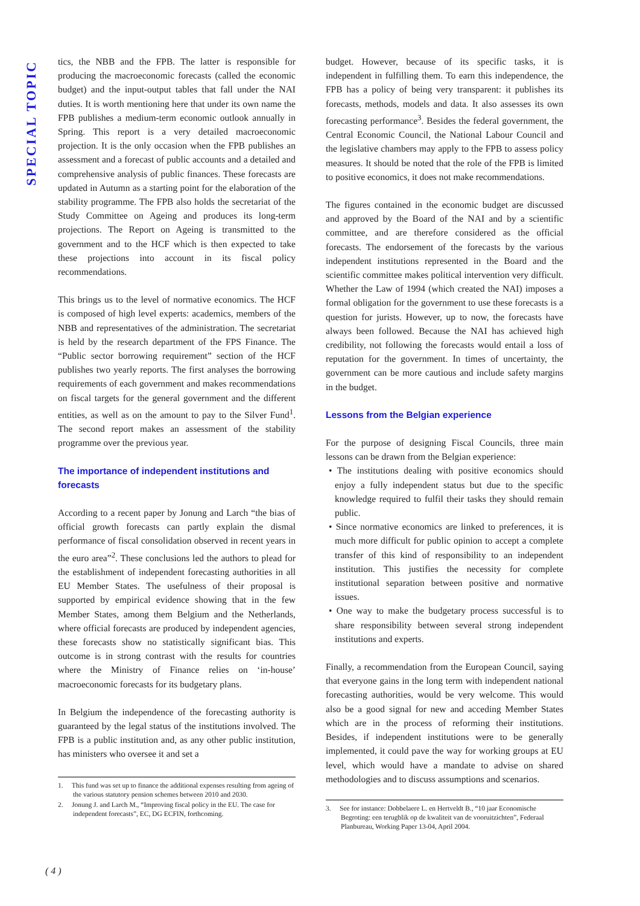SPECIAL TOPIC
tics, the NBB and the FPB. The latter is responsible for producing the macroeconomic forecasts (called the economic budget) and the input-output tables that fall under the NAI duties. It is worth mentioning here that under its own name the FPB publishes a medium-term economic outlook annually in Spring. This report is a very detailed macroeconomic projection. It is the only occasion when the FPB publishes an assessment and a forecast of public accounts and a detailed and comprehensive analysis of public finances. These forecasts are updated in Autumn as a starting point for the elaboration of the stability programme. The FPB also holds the secretariat of the Study Committee on Ageing and produces its long-term projections. The Report on Ageing is transmitted to the government and to the HCF which is then expected to take these projections into account in its fiscal policy recommendations.
This brings us to the level of normative economics. The HCF is composed of high level experts: academics, members of the NBB and representatives of the administration. The secretariat is held by the research department of the FPS Finance. The “Public sector borrowing requirement” section of the HCF publishes two yearly reports. The first analyses the borrowing requirements of each government and makes recommendations on fiscal targets for the general government and the different entities, as well as on the amount to pay to the Silver Fund<sup>1</sup>. The second report makes an assessment of the stability programme over the previous year.
The importance of independent institutions and forecasts
According to a recent paper by Jonung and Larch “the bias of official growth forecasts can partly explain the dismal performance of fiscal consolidation observed in recent years in the euro area”<sup>2</sup>. These conclusions led the authors to plead for the establishment of independent forecasting authorities in all EU Member States. The usefulness of their proposal is supported by empirical evidence showing that in the few Member States, among them Belgium and the Netherlands, where official forecasts are produced by independent agencies, these forecasts show no statistically significant bias. This outcome is in strong contrast with the results for countries where the Ministry of Finance relies on ‘in-house’ macroeconomic forecasts for its budgetary plans.
In Belgium the independence of the forecasting authority is guaranteed by the legal status of the institutions involved. The FPB is a public institution and, as any other public institution, has ministers who oversee it and set a
1. This fund was set up to finance the additional expenses resulting from ageing of the various statutory pension schemes between 2010 and 2030.
2. Jonung J. and Larch M., “Improving fiscal policy in the EU. The case for independent forecasts”, EC, DG ECFIN, forthcoming.
budget. However, because of its specific tasks, it is independent in fulfilling them. To earn this independence, the FPB has a policy of being very transparent: it publishes its forecasts, methods, models and data. It also assesses its own forecasting performance<sup>3</sup>. Besides the federal government, the Central Economic Council, the National Labour Council and the legislative chambers may apply to the FPB to assess policy measures. It should be noted that the role of the FPB is limited to positive economics, it does not make recommendations.
The figures contained in the economic budget are discussed and approved by the Board of the NAI and by a scientific committee, and are therefore considered as the official forecasts. The endorsement of the forecasts by the various independent institutions represented in the Board and the scientific committee makes political intervention very difficult. Whether the Law of 1994 (which created the NAI) imposes a formal obligation for the government to use these forecasts is a question for jurists. However, up to now, the forecasts have always been followed. Because the NAI has achieved high credibility, not following the forecasts would entail a loss of reputation for the government. In times of uncertainty, the government can be more cautious and include safety margins in the budget.
Lessons from the Belgian experience
For the purpose of designing Fiscal Councils, three main lessons can be drawn from the Belgian experience:
• The institutions dealing with positive economics should enjoy a fully independent status but due to the specific knowledge required to fulfil their tasks they should remain public.
• Since normative economics are linked to preferences, it is much more difficult for public opinion to accept a complete transfer of this kind of responsibility to an independent institution. This justifies the necessity for complete institutional separation between positive and normative issues.
• One way to make the budgetary process successful is to share responsibility between several strong independent institutions and experts.
Finally, a recommendation from the European Council, saying that everyone gains in the long term with independent national forecasting authorities, would be very welcome. This would also be a good signal for new and acceding Member States which are in the process of reforming their institutions. Besides, if independent institutions were to be generally implemented, it could pave the way for working groups at EU level, which would have a mandate to advise on shared methodologies and to discuss assumptions and scenarios.
3. See for instance: Dobbelaere L. en Hertveldt B., “10 jaar Economische Begroting: een terugblik op de kwaliteit van de vooruitzichten”, Federaal Planbureau, Working Paper 13-04, April 2004.
( 4 )